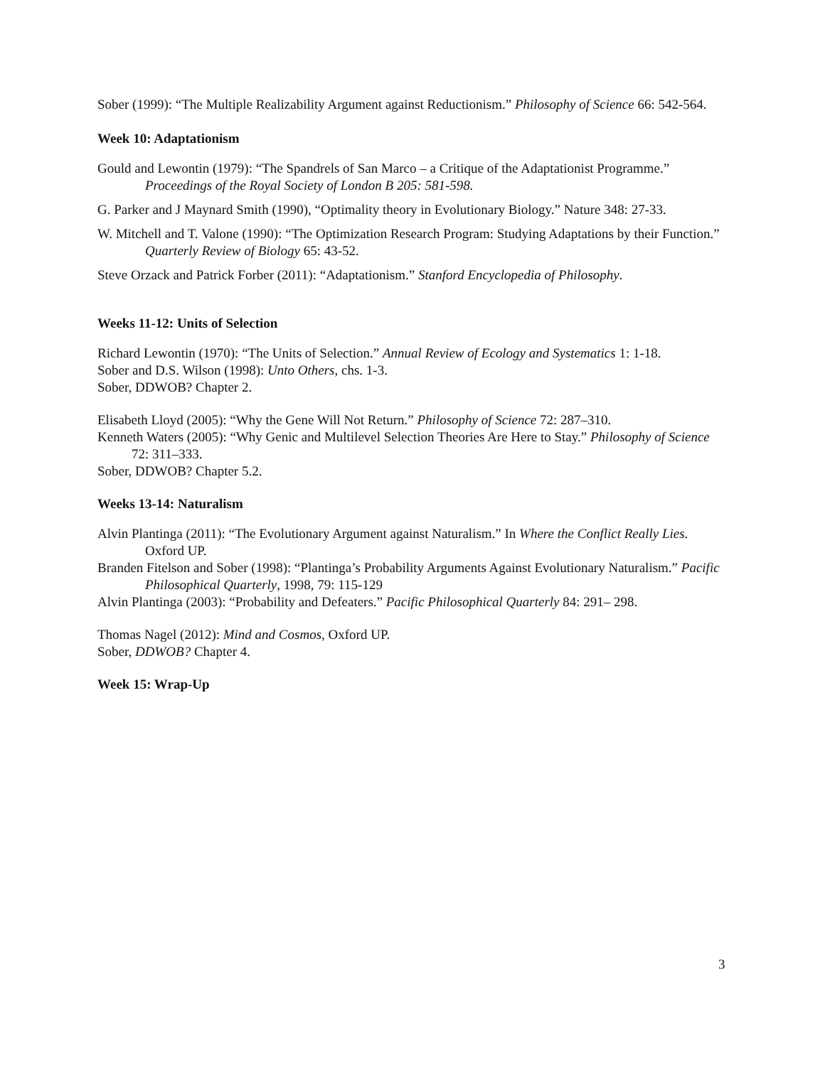Sober (1999): “The Multiple Realizability Argument against Reductionism.” Philosophy of Science 66: 542-564.
Week 10: Adaptationism
Gould and Lewontin (1979): “The Spandrels of San Marco – a Critique of the Adaptationist Programme.” Proceedings of the Royal Society of London B 205: 581-598.
G. Parker and J Maynard Smith (1990), “Optimality theory in Evolutionary Biology.” Nature 348: 27-33.
W. Mitchell and T. Valone (1990): “The Optimization Research Program: Studying Adaptations by their Function.” Quarterly Review of Biology 65: 43-52.
Steve Orzack and Patrick Forber (2011): “Adaptationism.” Stanford Encyclopedia of Philosophy.
Weeks 11-12: Units of Selection
Richard Lewontin (1970): “The Units of Selection.” Annual Review of Ecology and Systematics 1: 1-18.
Sober and D.S. Wilson (1998): Unto Others, chs. 1-3.
Sober, DDWOB? Chapter 2.
Elisabeth Lloyd (2005): “Why the Gene Will Not Return.” Philosophy of Science 72: 287–310.
Kenneth Waters (2005): “Why Genic and Multilevel Selection Theories Are Here to Stay.” Philosophy of Science 72: 311–333.
Sober, DDWOB? Chapter 5.2.
Weeks 13-14: Naturalism
Alvin Plantinga (2011): “The Evolutionary Argument against Naturalism.” In Where the Conflict Really Lies. Oxford UP.
Branden Fitelson and Sober (1998): “Plantinga’s Probability Arguments Against Evolutionary Naturalism.” Pacific Philosophical Quarterly, 1998, 79: 115-129
Alvin Plantinga (2003): “Probability and Defeaters.” Pacific Philosophical Quarterly 84: 291– 298.
Thomas Nagel (2012): Mind and Cosmos, Oxford UP.
Sober, DDWOB? Chapter 4.
Week 15: Wrap-Up
3